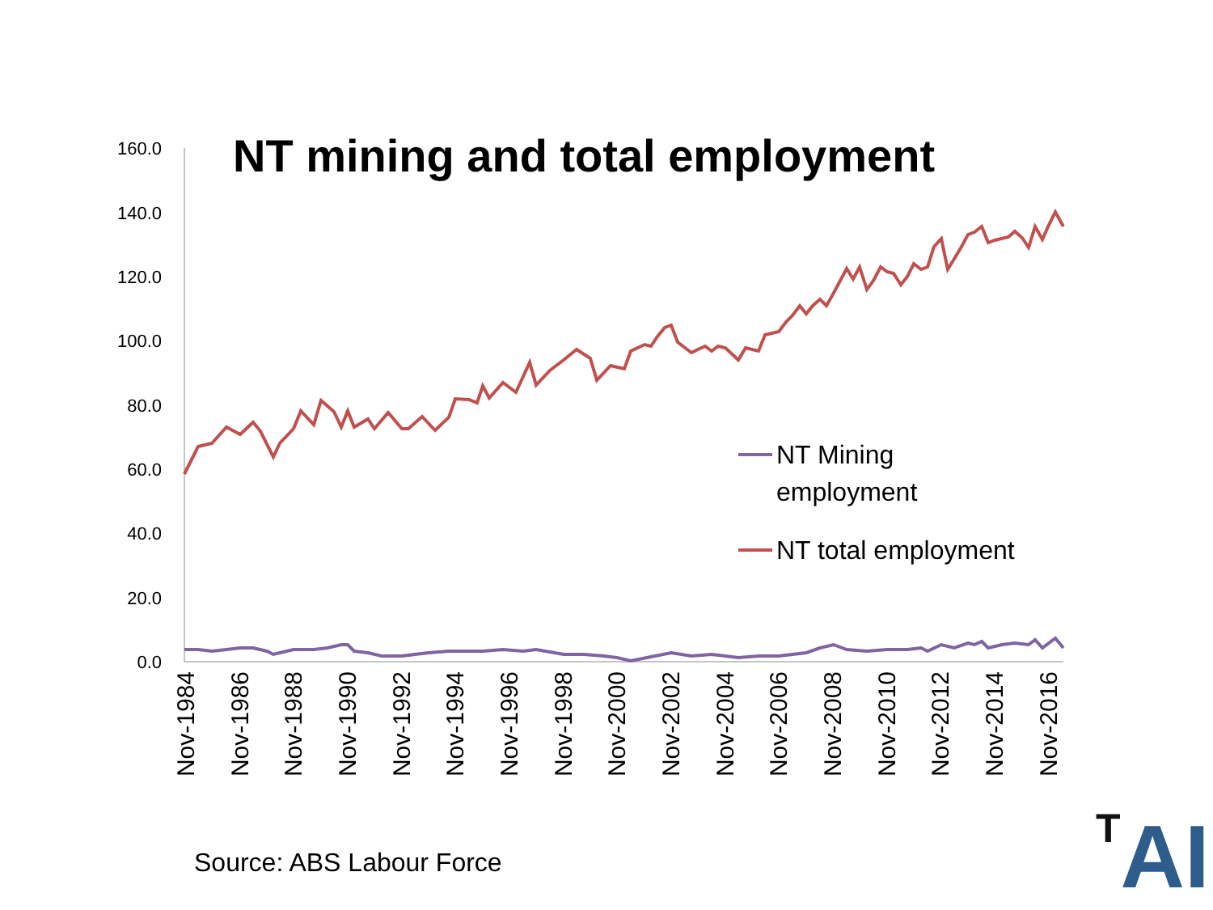NT mining and total employment
160.0
140.0
120.0
100.0
80.0
60.0
40.0
20.0
0.0
Nov-1984
Nov-1986
Nov-1988
Nov-1990
Nov-1992
Nov-1994
Nov-1996
Nov-1998
Nov-2000
Nov-2002
Nov-2004
Nov-2006
Nov-2008
Nov-2010
Nov-2012
Nov-2014
Nov-2016
NT Mining
employment
NT total employment
Source: ABS Labour Force TAI